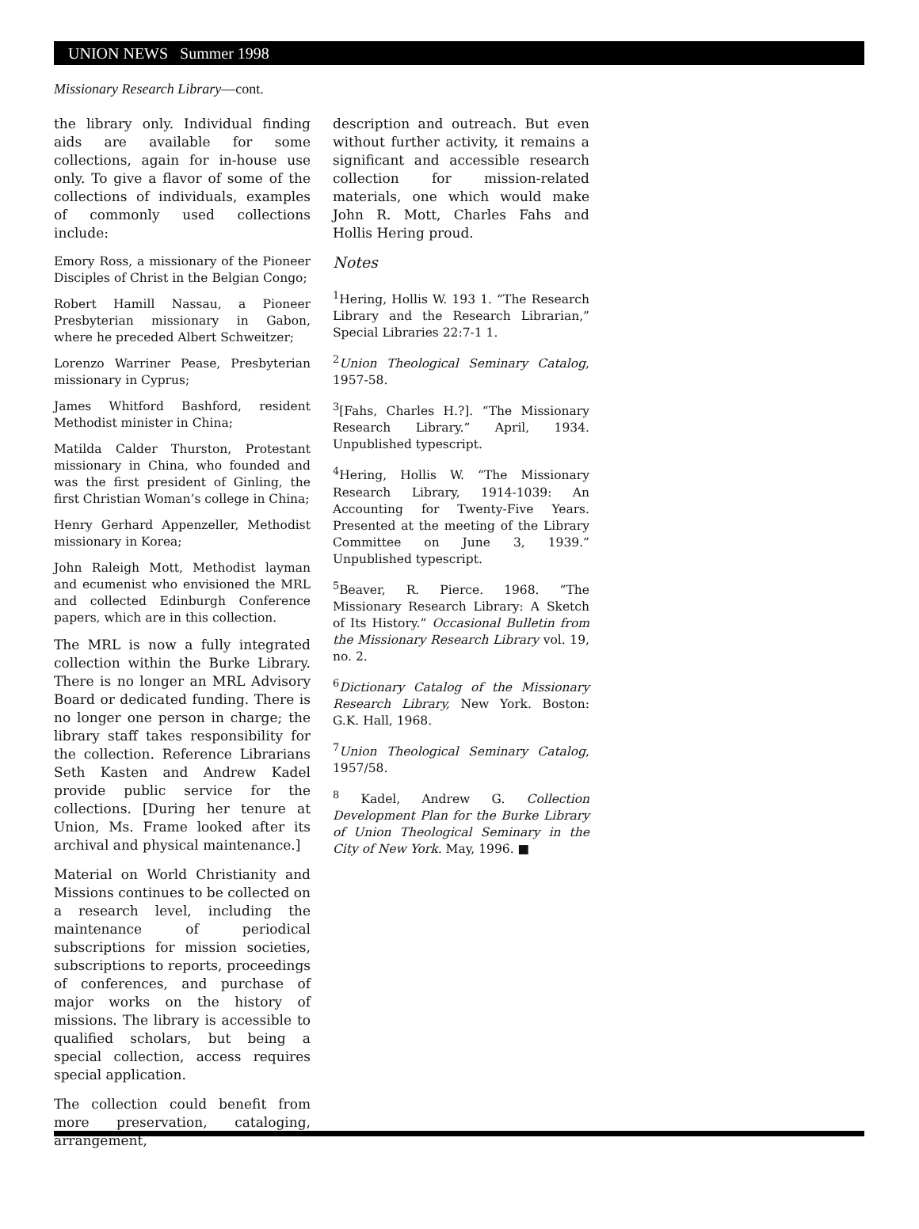UNION NEWS Summer 1998
Missionary Research Library—cont.
the library only. Individual finding aids are available for some collections, again for in-house use only. To give a flavor of some of the collections of individuals, examples of commonly used collections include:
Emory Ross, a missionary of the Pioneer Disciples of Christ in the Belgian Congo;
Robert Hamill Nassau, a Pioneer Presbyterian missionary in Gabon, where he preceded Albert Schweitzer;
Lorenzo Warriner Pease, Presbyterian missionary in Cyprus;
James Whitford Bashford, resident Methodist minister in China;
Matilda Calder Thurston, Protestant missionary in China, who founded and was the first president of Ginling, the first Christian Woman’s college in China;
Henry Gerhard Appenzeller, Methodist missionary in Korea;
John Raleigh Mott, Methodist layman and ecumenist who envisioned the MRL and collected Edinburgh Conference papers, which are in this collection.
The MRL is now a fully integrated collection within the Burke Library. There is no longer an MRL Advisory Board or dedicated funding. There is no longer one person in charge; the library staff takes responsibility for the collection. Reference Librarians Seth Kasten and Andrew Kadel provide public service for the collections. [During her tenure at Union, Ms. Frame looked after its archival and physical maintenance.]
Material on World Christianity and Missions continues to be collected on a research level, including the maintenance of periodical subscriptions for mission societies, subscriptions to reports, proceedings of conferences, and purchase of major works on the history of missions. The library is accessible to qualified scholars, but being a special collection, access requires special application.
The collection could benefit from more preservation, cataloging, arrangement,
description and outreach. But even without further activity, it remains a significant and accessible research collection for mission-related materials, one which would make John R. Mott, Charles Fahs and Hollis Hering proud.
Notes
<sup>1</sup> Hering, Hollis W. 193 1. “The Research Library and the Research Librarian,” Special Libraries 22:7-1 1.
<sup>2</sup> Union Theological Seminary Catalog, 1957-58.
<sup>3</sup> [Fahs, Charles H.?]. “The Missionary Research Library.” April, 1934. Unpublished typescript.
<sup>4</sup> Hering, Hollis W. “The Missionary Research Library, 1914-1039: An Accounting for Twenty-Five Years. Presented at the meeting of the Library Committee on June 3, 1939.” Unpublished typescript.
<sup>5</sup> Beaver, R. Pierce. 1968. “The Missionary Research Library: A Sketch of Its History.” Occasional Bulletin from the Missionary Research Library vol. 19, no. 2.
<sup>6</sup> Dictionary Catalog of the Missionary Research Library, New York. Boston: G.K. Hall, 1968.
<sup>7</sup> Union Theological Seminary Catalog, 1957/58.
<sup>8</sup> Kadel, Andrew G. Collection Development Plan for the Burke Library of Union Theological Seminary in the City of New York. May, 1996. ■